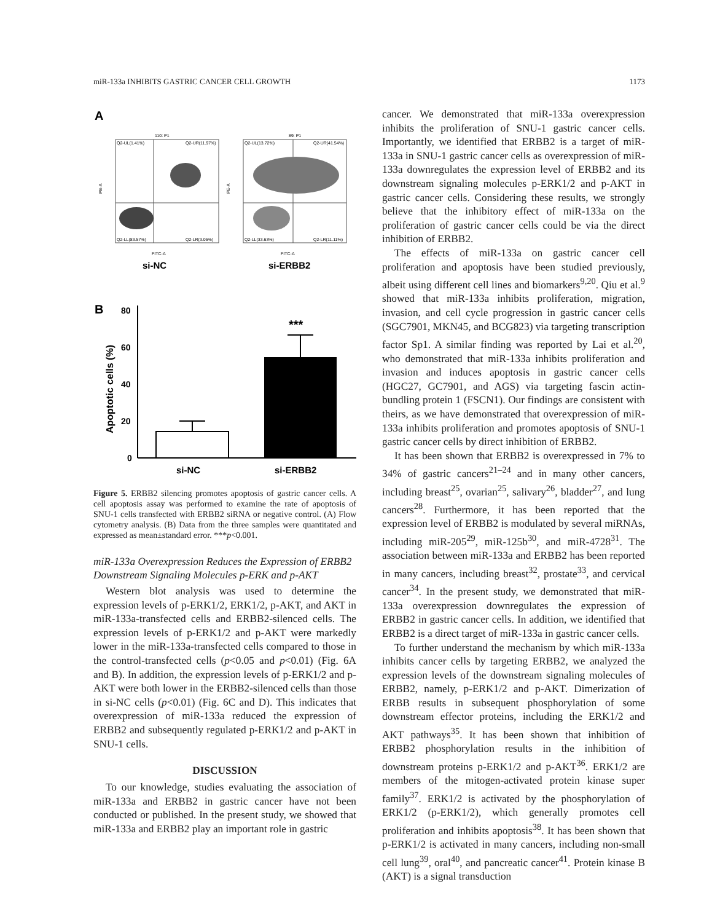miR-133a INHIBITS GASTRIC CANCER CELL GROWTH 1173
A
110: P1
Q2-UL(1.41%)
Q2-UR(11.97%)
Q2-LL(83.57%)
Q2-LR(3.05%)
FITC-A
PE-A
89: P1
Q2-UL(13.72%)
Q2-UR(41.54%)
Q2-LL(33.63%)
Q2-LR(11.11%)
FITC-A
PE-A
si-NC
si-ERBB2
B
80
60
40
20
0
Apoptotic cells (%)
***
si-NC
si-ERBB2
Figure 5. ERBB2 silencing promotes apoptosis of gastric cancer cells. A cell apoptosis assay was performed to examine the rate of apoptosis of SNU-1 cells transfected with ERBB2 siRNA or negative control. (A) Flow cytometry analysis. (B) Data from the three samples were quantitated and expressed as mean±standard error. ***p<0.001.
miR-133a Overexpression Reduces the Expression of ERBB2 Downstream Signaling Molecules p-ERK and p-AKT
Western blot analysis was used to determine the expression levels of p-ERK1/2, ERK1/2, p-AKT, and AKT in miR-133a-transfected cells and ERBB2-silenced cells. The expression levels of p-ERK1/2 and p-AKT were markedly lower in the miR-133a-transfected cells compared to those in the control-transfected cells (p<0.05 and p<0.01) (Fig. 6A and B). In addition, the expression levels of p-ERK1/2 and p-AKT were both lower in the ERBB2-silenced cells than those in si-NC cells (p<0.01) (Fig. 6C and D). This indicates that overexpression of miR-133a reduced the expression of ERBB2 and subsequently regulated p-ERK1/2 and p-AKT in SNU-1 cells.
DISCUSSION
To our knowledge, studies evaluating the association of miR-133a and ERBB2 in gastric cancer have not been conducted or published. In the present study, we showed that miR-133a and ERBB2 play an important role in gastric
cancer. We demonstrated that miR-133a overexpression inhibits the proliferation of SNU-1 gastric cancer cells. Importantly, we identified that ERBB2 is a target of miR-133a in SNU-1 gastric cancer cells as overexpression of miR-133a downregulates the expression level of ERBB2 and its downstream signaling molecules p-ERK1/2 and p-AKT in gastric cancer cells. Considering these results, we strongly believe that the inhibitory effect of miR-133a on the proliferation of gastric cancer cells could be via the direct inhibition of ERBB2.
The effects of miR-133a on gastric cancer cell proliferation and apoptosis have been studied previously, albeit using different cell lines and biomarkers<sup>9,20</sup>. Qiu et al.<sup>9</sup> showed that miR-133a inhibits proliferation, migration, invasion, and cell cycle progression in gastric cancer cells (SGC7901, MKN45, and BCG823) via targeting transcription factor Sp1. A similar finding was reported by Lai et al.<sup>20</sup>, who demonstrated that miR-133a inhibits proliferation and invasion and induces apoptosis in gastric cancer cells (HGC27, GC7901, and AGS) via targeting fascin actin-bundling protein 1 (FSCN1). Our findings are consistent with theirs, as we have demonstrated that overexpression of miR-133a inhibits proliferation and promotes apoptosis of SNU-1 gastric cancer cells by direct inhibition of ERBB2.
It has been shown that ERBB2 is overexpressed in 7% to 34% of gastric cancers<sup>21–24</sup> and in many other cancers, including breast<sup>25</sup>, ovarian<sup>25</sup>, salivary<sup>26</sup>, bladder<sup>27</sup>, and lung cancers<sup>28</sup>. Furthermore, it has been reported that the expression level of ERBB2 is modulated by several miRNAs, including miR-205<sup>29</sup>, miR-125b<sup>30</sup>, and miR-4728<sup>31</sup>. The association between miR-133a and ERBB2 has been reported in many cancers, including breast<sup>32</sup>, prostate<sup>33</sup>, and cervical cancer<sup>34</sup>. In the present study, we demonstrated that miR-133a overexpression downregulates the expression of ERBB2 in gastric cancer cells. In addition, we identified that ERBB2 is a direct target of miR-133a in gastric cancer cells.
To further understand the mechanism by which miR-133a inhibits cancer cells by targeting ERBB2, we analyzed the expression levels of the downstream signaling molecules of ERBB2, namely, p-ERK1/2 and p-AKT. Dimerization of ERBB results in subsequent phosphorylation of some downstream effector proteins, including the ERK1/2 and AKT pathways<sup>35</sup>. It has been shown that inhibition of ERBB2 phosphorylation results in the inhibition of downstream proteins p-ERK1/2 and p-AKT<sup>36</sup>. ERK1/2 are members of the mitogen-activated protein kinase super family<sup>37</sup>. ERK1/2 is activated by the phosphorylation of ERK1/2 (p-ERK1/2), which generally promotes cell proliferation and inhibits apoptosis<sup>38</sup>. It has been shown that p-ERK1/2 is activated in many cancers, including non-small cell lung<sup>39</sup>, oral<sup>40</sup>, and pancreatic cancer<sup>41</sup>. Protein kinase B (AKT) is a signal transduction